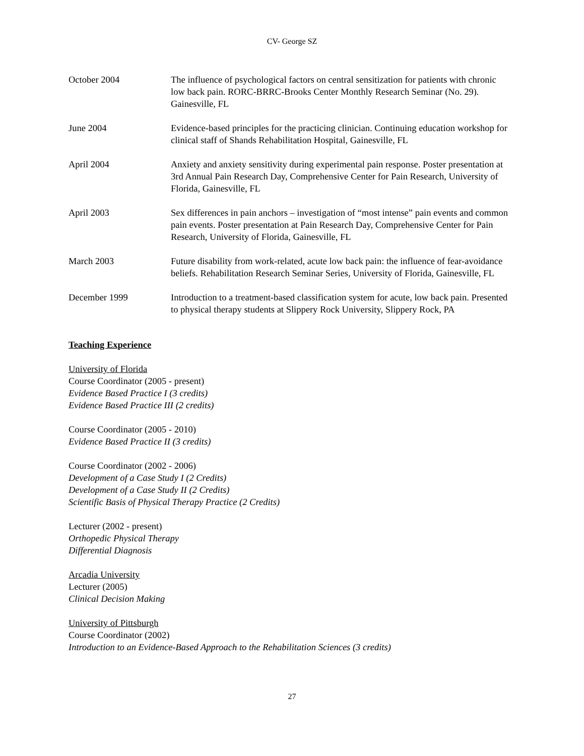CV- George SZ
October 2004 The influence of psychological factors on central sensitization for patients with chronic low back pain. RORC-BRRC-Brooks Center Monthly Research Seminar (No. 29). Gainesville, FL
June 2004 Evidence-based principles for the practicing clinician. Continuing education workshop for clinical staff of Shands Rehabilitation Hospital, Gainesville, FL
April 2004 Anxiety and anxiety sensitivity during experimental pain response. Poster presentation at 3rd Annual Pain Research Day, Comprehensive Center for Pain Research, University of Florida, Gainesville, FL
April 2003 Sex differences in pain anchors – investigation of “most intense” pain events and common pain events. Poster presentation at Pain Research Day, Comprehensive Center for Pain Research, University of Florida, Gainesville, FL
March 2003 Future disability from work-related, acute low back pain: the influence of fear-avoidance beliefs. Rehabilitation Research Seminar Series, University of Florida, Gainesville, FL
December 1999 Introduction to a treatment-based classification system for acute, low back pain. Presented to physical therapy students at Slippery Rock University, Slippery Rock, PA
Teaching Experience
University of Florida
Course Coordinator (2005 - present)
Evidence Based Practice I (3 credits)
Evidence Based Practice III (2 credits)
Course Coordinator (2005 - 2010)
Evidence Based Practice II (3 credits)
Course Coordinator (2002 - 2006)
Development of a Case Study I (2 Credits)
Development of a Case Study II (2 Credits)
Scientific Basis of Physical Therapy Practice (2 Credits)
Lecturer (2002 - present)
Orthopedic Physical Therapy
Differential Diagnosis
Arcadia University
Lecturer (2005)
Clinical Decision Making
University of Pittsburgh
Course Coordinator (2002)
Introduction to an Evidence-Based Approach to the Rehabilitation Sciences (3 credits)
27